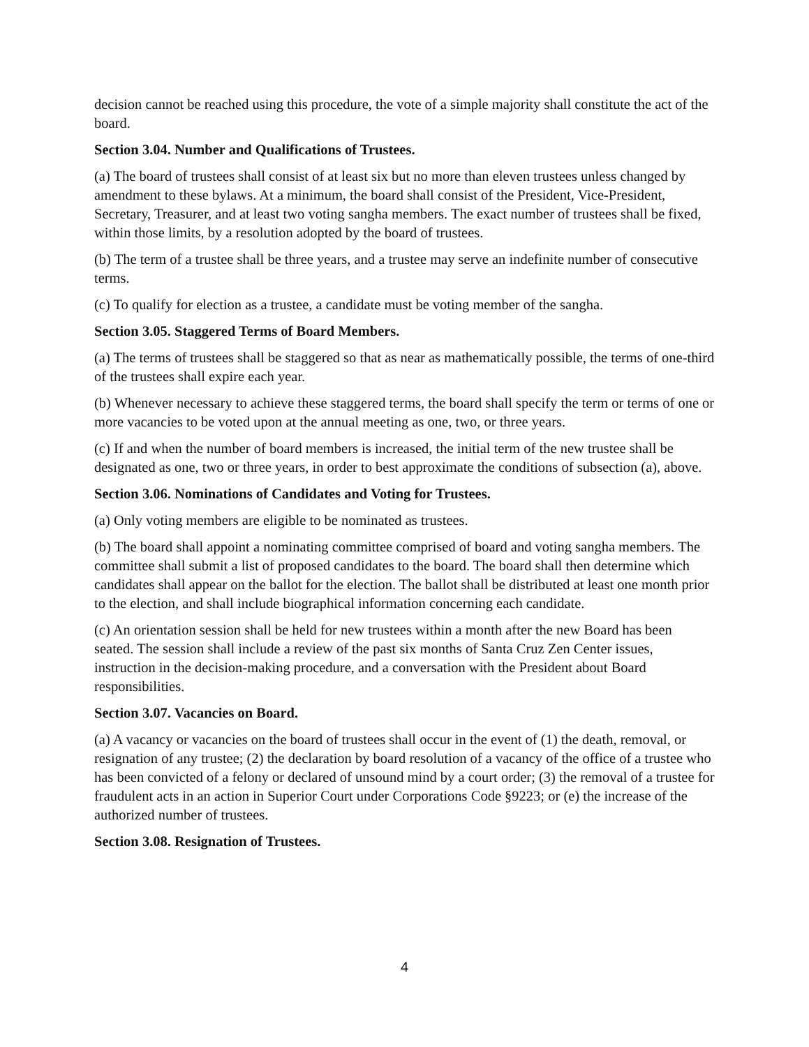decision cannot be reached using this procedure, the vote of a simple majority shall constitute the act of the board.
Section 3.04. Number and Qualifications of Trustees.
(a) The board of trustees shall consist of at least six but no more than eleven trustees unless changed by amendment to these bylaws. At a minimum, the board shall consist of the President, Vice-President, Secretary, Treasurer, and at least two voting sangha members. The exact number of trustees shall be fixed, within those limits, by a resolution adopted by the board of trustees.
(b) The term of a trustee shall be three years, and a trustee may serve an indefinite number of consecutive terms.
(c) To qualify for election as a trustee, a candidate must be voting member of the sangha.
Section 3.05. Staggered Terms of Board Members.
(a) The terms of trustees shall be staggered so that as near as mathematically possible, the terms of one-third of the trustees shall expire each year.
(b) Whenever necessary to achieve these staggered terms, the board shall specify the term or terms of one or more vacancies to be voted upon at the annual meeting as one, two, or three years.
(c) If and when the number of board members is increased, the initial term of the new trustee shall be designated as one, two or three years, in order to best approximate the conditions of subsection (a), above.
Section 3.06. Nominations of Candidates and Voting for Trustees.
(a) Only voting members are eligible to be nominated as trustees.
(b) The board shall appoint a nominating committee comprised of board and voting sangha members. The committee shall submit a list of proposed candidates to the board. The board shall then determine which candidates shall appear on the ballot for the election. The ballot shall be distributed at least one month prior to the election, and shall include biographical information concerning each candidate.
(c) An orientation session shall be held for new trustees within a month after the new Board has been seated. The session shall include a review of the past six months of Santa Cruz Zen Center issues, instruction in the decision-making procedure, and a conversation with the President about Board responsibilities.
Section 3.07. Vacancies on Board.
(a) A vacancy or vacancies on the board of trustees shall occur in the event of (1) the death, removal, or resignation of any trustee; (2) the declaration by board resolution of a vacancy of the office of a trustee who has been convicted of a felony or declared of unsound mind by a court order; (3) the removal of a trustee for fraudulent acts in an action in Superior Court under Corporations Code §9223; or (e) the increase of the authorized number of trustees.
Section 3.08. Resignation of Trustees.
4